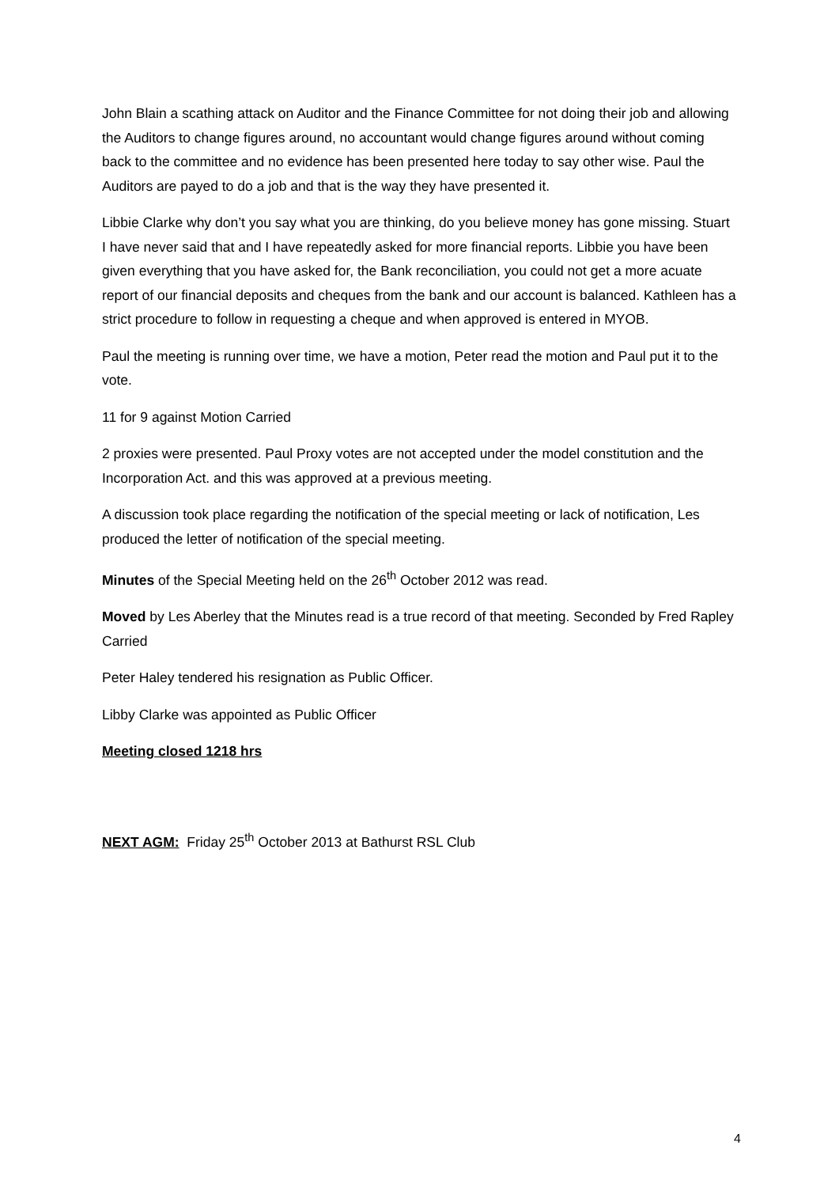John Blain a scathing attack on Auditor and the Finance Committee for not doing their job and allowing the Auditors to change figures around, no accountant would change figures around without coming back to the committee and no evidence has been presented here today to say other wise. Paul the Auditors are payed to do a job and that is the way they have presented it.
Libbie Clarke why don’t you say what you are thinking, do you believe money has gone missing. Stuart I have never said that and I have repeatedly asked for more financial reports. Libbie you have been given everything that you have asked for, the Bank reconciliation, you could not get a more acuate report of our financial deposits and cheques from the bank and our account is balanced. Kathleen has a strict procedure to follow in requesting a cheque and when approved is entered in MYOB.
Paul the meeting is running over time, we have a motion, Peter read the motion and Paul put it to the vote.
11 for 9 against Motion Carried
2 proxies were presented. Paul Proxy votes are not accepted under the model constitution and the Incorporation Act. and this was approved at a previous meeting.
A discussion took place regarding the notification of the special meeting or lack of notification, Les produced the letter of notification of the special meeting.
Minutes of the Special Meeting held on the 26<sup>th</sup> October 2012 was read.
Moved by Les Aberley that the Minutes read is a true record of that meeting. Seconded by Fred Rapley Carried
Peter Haley tendered his resignation as Public Officer.
Libby Clarke was appointed as Public Officer
Meeting closed 1218 hrs
NEXT AGM: Friday 25<sup>th</sup> October 2013 at Bathurst RSL Club
4